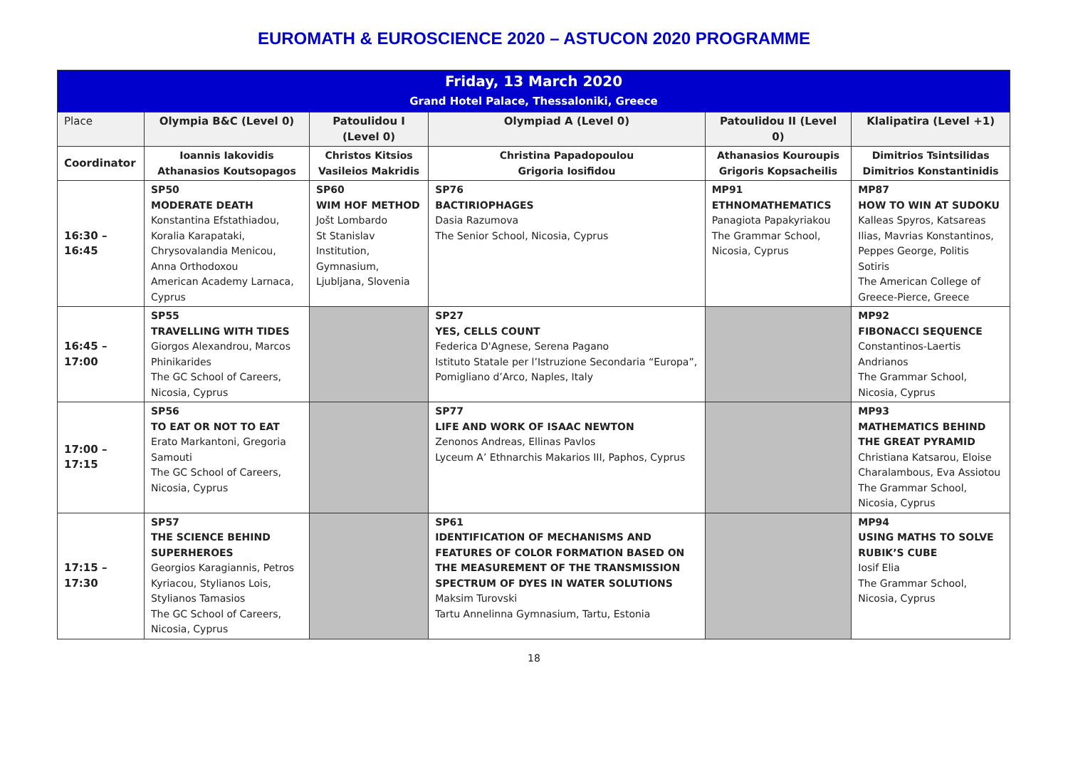EUROMATH & EUROSCIENCE 2020 – ASTUCON 2020 PROGRAMME
| Friday, 13 March 2020 Grand Hotel Palace, Thessaloniki, Greece | | | | | |
| Place | Olympia B&C (Level 0) | Patoulidou I (Level 0) | Olympiad A (Level 0) | Patoulidou II (Level 0) | Klalipatira (Level +1) |
| Coordinator | Ioannis Iakovidis Athanasios Koutsopagos | Christos Kitsios Vasileios Makridis | Christina Papadopoulou Grigoria Iosifidou | Athanasios Kouroupis Grigoris Kopsacheilis | Dimitrios Tsintsilidas Dimitrios Konstantinidis |
| 16:30 – 16:45 | SP50 MODERATE DEATH Konstantina Efstathiadou, Koralia Karapataki, Chrysovalandia Menicou, Anna Orthodoxou American Academy Larnaca, Cyprus | SP60 WIM HOF METHOD Jošt Lombardo St Stanislav Institution, Gymnasium, Ljubljana, Slovenia | SP76 BACTIRIOPHAGES Dasia Razumova The Senior School, Nicosia, Cyprus | MP91 ETHNOMATHEMATICS Panagiota Papakyriakou The Grammar School, Nicosia, Cyprus | MP87 HOW TO WIN AT SUDOKU Kalleas Spyros, Katsareas Ilias, Mavrias Konstantinos, Peppes George, Politis Sotiris The American College of Greece-Pierce, Greece |
| 16:45 – 17:00 | SP55 TRAVELLING WITH TIDES Giorgos Alexandrou, Marcos Phinikarides The GC School of Careers, Nicosia, Cyprus | | SP27 YES, CELLS COUNT Federica D'Agnese, Serena Pagano Istituto Statale per l’Istruzione Secondaria “Europa”, Pomigliano d’Arco, Naples, Italy | | MP92 FIBONACCI SEQUENCE Constantinos-Laertis Andrianos The Grammar School, Nicosia, Cyprus |
| 17:00 – 17:15 | SP56 TO EAT OR NOT TO EAT Erato Markantoni, Gregoria Samouti The GC School of Careers, Nicosia, Cyprus | | SP77 LIFE AND WORK OF ISAAC NEWTON Zenonos Andreas, Ellinas Pavlos Lyceum A’ Ethnarchis Makarios III, Paphos, Cyprus | | MP93 MATHEMATICS BEHIND THE GREAT PYRAMID Christiana Katsarou, Eloise Charalambous, Eva Assiotou The Grammar School, Nicosia, Cyprus |
| 17:15 – 17:30 | SP57 THE SCIENCE BEHIND SUPERHEROES Georgios Karagiannis, Petros Kyriacou, Stylianos Lois, Stylianos Tamasios The GC School of Careers, Nicosia, Cyprus | | SP61 IDENTIFICATION OF MECHANISMS AND FEATURES OF COLOR FORMATION BASED ON THE MEASUREMENT OF THE TRANSMISSION SPECTRUM OF DYES IN WATER SOLUTIONS Maksim Turovski Tartu Annelinna Gymnasium, Tartu, Estonia | | MP94 USING MATHS TO SOLVE RUBIK’S CUBE Iosif Elia The Grammar School, Nicosia, Cyprus |
18